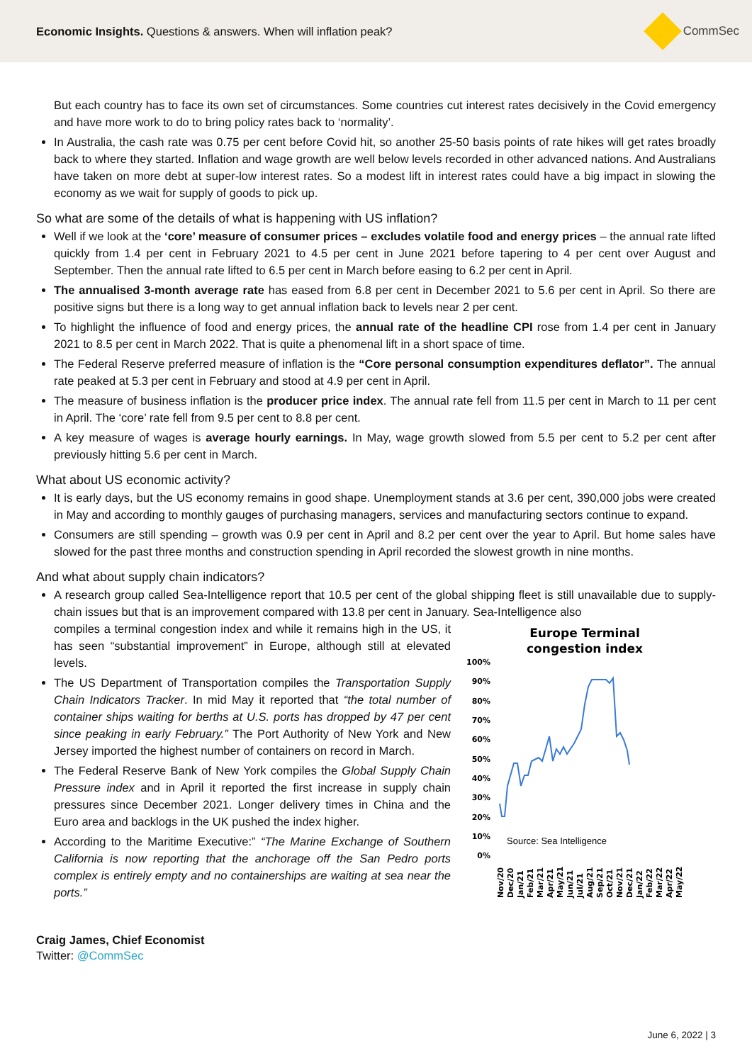Economic Insights. Questions & answers. When will inflation peak?
CommSec
But each country has to face its own set of circumstances. Some countries cut interest rates decisively in the Covid emergency and have more work to do to bring policy rates back to ‘normality’.
In Australia, the cash rate was 0.75 per cent before Covid hit, so another 25-50 basis points of rate hikes will get rates broadly back to where they started. Inflation and wage growth are well below levels recorded in other advanced nations. And Australians have taken on more debt at super-low interest rates. So a modest lift in interest rates could have a big impact in slowing the economy as we wait for supply of goods to pick up.
So what are some of the details of what is happening with US inflation?
Well if we look at the ‘core’ measure of consumer prices – excludes volatile food and energy prices – the annual rate lifted quickly from 1.4 per cent in February 2021 to 4.5 per cent in June 2021 before tapering to 4 per cent over August and September. Then the annual rate lifted to 6.5 per cent in March before easing to 6.2 per cent in April.
The annualised 3-month average rate has eased from 6.8 per cent in December 2021 to 5.6 per cent in April. So there are positive signs but there is a long way to get annual inflation back to levels near 2 per cent.
To highlight the influence of food and energy prices, the annual rate of the headline CPI rose from 1.4 per cent in January 2021 to 8.5 per cent in March 2022. That is quite a phenomenal lift in a short space of time.
The Federal Reserve preferred measure of inflation is the “Core personal consumption expenditures deflator”. The annual rate peaked at 5.3 per cent in February and stood at 4.9 per cent in April.
The measure of business inflation is the producer price index. The annual rate fell from 11.5 per cent in March to 11 per cent in April. The ‘core’ rate fell from 9.5 per cent to 8.8 per cent.
A key measure of wages is average hourly earnings. In May, wage growth slowed from 5.5 per cent to 5.2 per cent after previously hitting 5.6 per cent in March.
What about US economic activity?
It is early days, but the US economy remains in good shape. Unemployment stands at 3.6 per cent, 390,000 jobs were created in May and according to monthly gauges of purchasing managers, services and manufacturing sectors continue to expand.
Consumers are still spending – growth was 0.9 per cent in April and 8.2 per cent over the year to April. But home sales have slowed for the past three months and construction spending in April recorded the slowest growth in nine months.
And what about supply chain indicators?
A research group called Sea-Intelligence report that 10.5 per cent of the global shipping fleet is still unavailable due to supply-chain issues but that is an improvement compared with 13.8 per cent in January. Sea-Intelligence also
compiles a terminal congestion index and while it remains high in the US, it has seen “substantial improvement” in Europe, although still at elevated levels.
The US Department of Transportation compiles the Transportation Supply Chain Indicators Tracker. In mid May it reported that “the total number of container ships waiting for berths at U.S. ports has dropped by 47 per cent since peaking in early February.” The Port Authority of New York and New Jersey imported the highest number of containers on record in March.
The Federal Reserve Bank of New York compiles the Global Supply Chain Pressure index and in April it reported the first increase in supply chain pressures since December 2021. Longer delivery times in China and the Euro area and backlogs in the UK pushed the index higher.
According to the Maritime Executive:” “The Marine Exchange of Southern California is now reporting that the anchorage off the San Pedro ports complex is entirely empty and no containerships are waiting at sea near the ports.”
Europe Terminal
congestion index
100%
90%
80%
70%
60%
50%
40%
30%
20%
10%
0%
Source: Sea Intelligence
Nov/20
Dec/20
Jan/21
Feb/21
Mar/21
Apr/21
May/21
Jun/21
Jul/21
Aug/21
Sep/21
Oct/21
Nov/21
Dec/21
Jan/22
Feb/22
Mar/22
Apr/22
May/22
Craig James, Chief Economist
Twitter: @CommSec
June 6, 2022 | 3